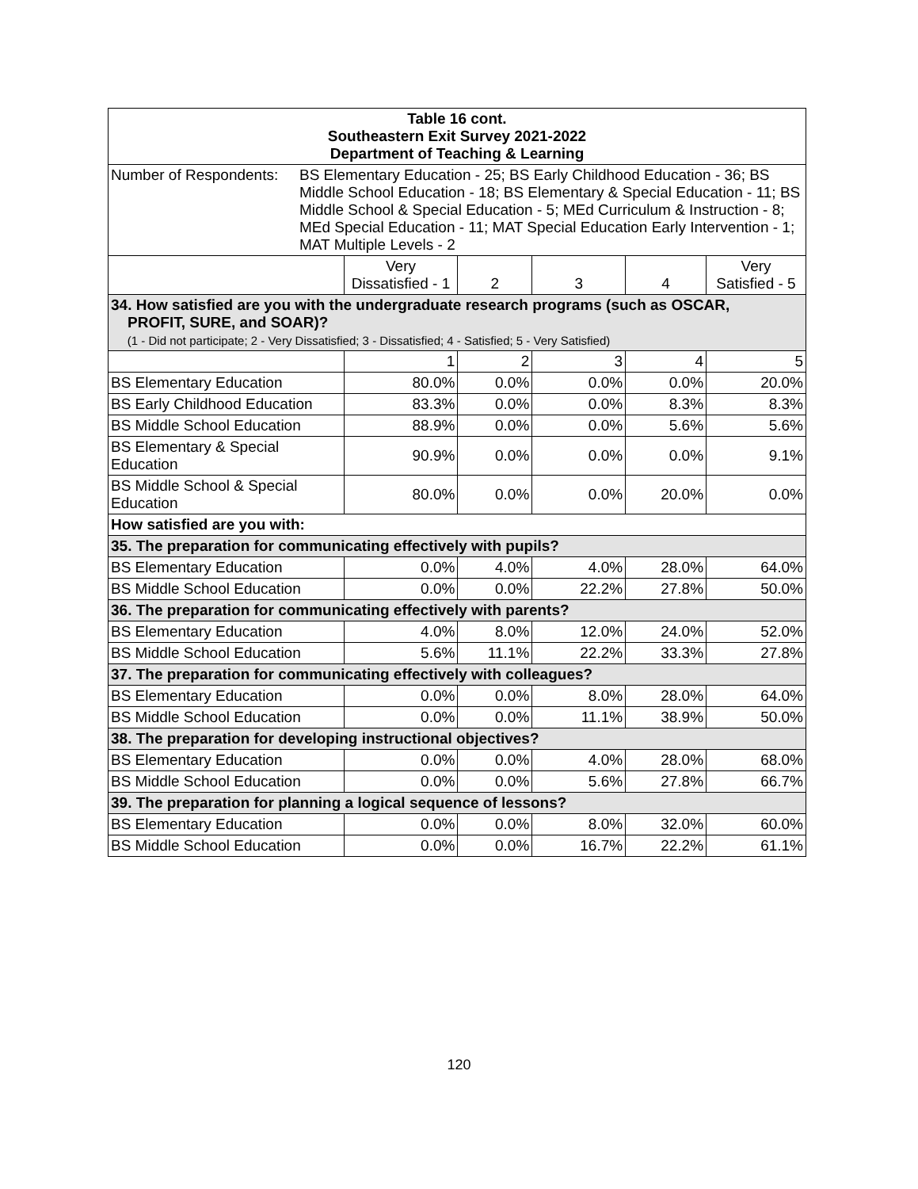| Table 16 cont. Southeastern Exit Survey 2021-2022 Department of Teaching & Learning | | | | | |
| Number of Respondents: BS Elementary Education - 25; BS Early Childhood Education - 36; BS Middle School Education - 18; BS Elementary & Special Education - 11; BS Middle School & Special Education - 5; MEd Curriculum & Instruction - 8; MEd Special Education - 11; MAT Special Education Early Intervention - 1; MAT Multiple Levels - 2 | | | | | |
| | Very Dissatisfied - 1 | 2 | 3 | 4 | Very Satisfied - 5 |
| 34. How satisfied are you with the undergraduate research programs (such as OSCAR, PROFIT, SURE, and SOAR)? (1 - Did not participate; 2 - Very Dissatisfied; 3 - Dissatisfied; 4 - Satisfied; 5 - Very Satisfied) | | | | | |
| | 1 | 2 | 3 | 4 | 5 |
| BS Elementary Education | 80.0% | 0.0% | 0.0% | 0.0% | 20.0% |
| BS Early Childhood Education | 83.3% | 0.0% | 0.0% | 8.3% | 8.3% |
| BS Middle School Education | 88.9% | 0.0% | 0.0% | 5.6% | 5.6% |
| BS Elementary & Special Education | 90.9% | 0.0% | 0.0% | 0.0% | 9.1% |
| BS Middle School & Special Education | 80.0% | 0.0% | 0.0% | 20.0% | 0.0% |
| How satisfied are you with: | | | | | |
| 35. The preparation for communicating effectively with pupils? | | | | | |
| BS Elementary Education | 0.0% | 4.0% | 4.0% | 28.0% | 64.0% |
| BS Middle School Education | 0.0% | 0.0% | 22.2% | 27.8% | 50.0% |
| 36. The preparation for communicating effectively with parents? | | | | | |
| BS Elementary Education | 4.0% | 8.0% | 12.0% | 24.0% | 52.0% |
| BS Middle School Education | 5.6% | 11.1% | 22.2% | 33.3% | 27.8% |
| 37. The preparation for communicating effectively with colleagues? | | | | | |
| BS Elementary Education | 0.0% | 0.0% | 8.0% | 28.0% | 64.0% |
| BS Middle School Education | 0.0% | 0.0% | 11.1% | 38.9% | 50.0% |
| 38. The preparation for developing instructional objectives? | | | | | |
| BS Elementary Education | 0.0% | 0.0% | 4.0% | 28.0% | 68.0% |
| BS Middle School Education | 0.0% | 0.0% | 5.6% | 27.8% | 66.7% |
| 39. The preparation for planning a logical sequence of lessons? | | | | | |
| BS Elementary Education | 0.0% | 0.0% | 8.0% | 32.0% | 60.0% |
| BS Middle School Education | 0.0% | 0.0% | 16.7% | 22.2% | 61.1% |
120